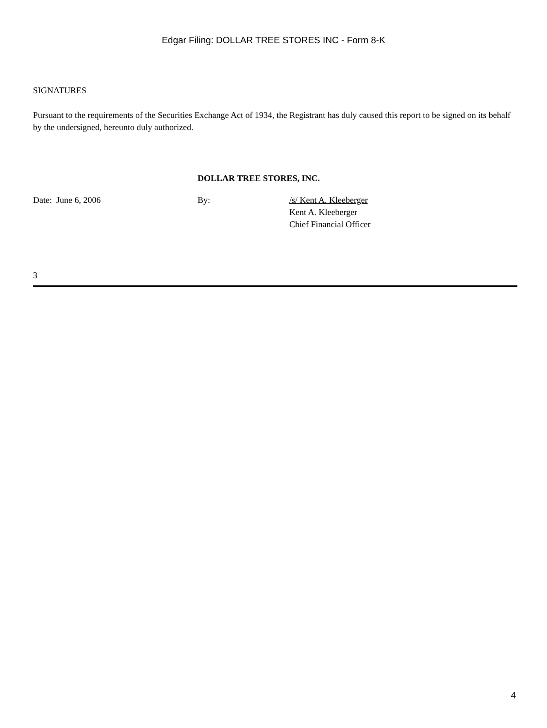Edgar Filing: DOLLAR TREE STORES INC - Form 8-K
SIGNATURES
Pursuant to the requirements of the Securities Exchange Act of 1934, the Registrant has duly caused this report to be signed on its behalf by the undersigned, hereunto duly authorized.
DOLLAR TREE STORES, INC.
Date: June 6, 2006 By: /s/ Kent A. Kleeberger
Kent A. Kleeberger
Chief Financial Officer
3
4